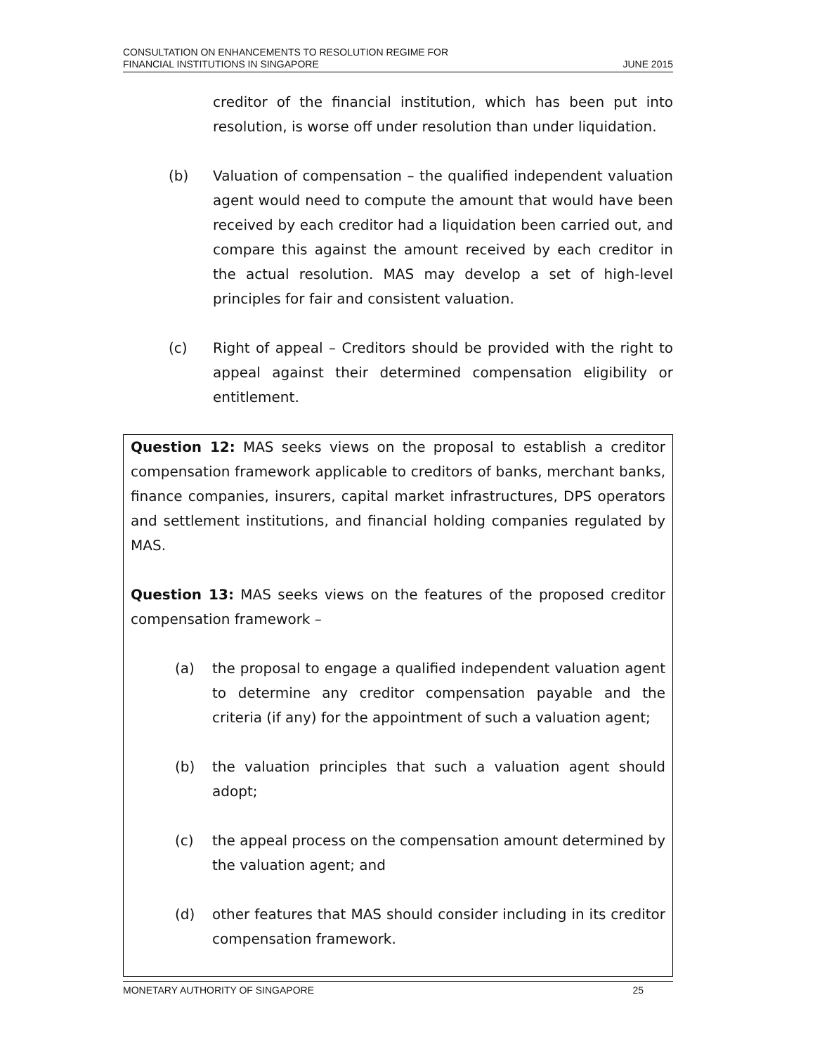CONSULTATION ON ENHANCEMENTS TO RESOLUTION REGIME FOR
FINANCIAL INSTITUTIONS IN SINGAPORE
JUNE 2015
creditor of the financial institution, which has been put into resolution, is worse off under resolution than under liquidation.
(b) Valuation of compensation – the qualified independent valuation agent would need to compute the amount that would have been received by each creditor had a liquidation been carried out, and compare this against the amount received by each creditor in the actual resolution. MAS may develop a set of high-level principles for fair and consistent valuation.
(c) Right of appeal – Creditors should be provided with the right to appeal against their determined compensation eligibility or entitlement.
Question 12: MAS seeks views on the proposal to establish a creditor compensation framework applicable to creditors of banks, merchant banks, finance companies, insurers, capital market infrastructures, DPS operators and settlement institutions, and financial holding companies regulated by MAS.
Question 13: MAS seeks views on the features of the proposed creditor compensation framework –
(a) the proposal to engage a qualified independent valuation agent to determine any creditor compensation payable and the criteria (if any) for the appointment of such a valuation agent;
(b) the valuation principles that such a valuation agent should adopt;
(c) the appeal process on the compensation amount determined by the valuation agent; and
(d) other features that MAS should consider including in its creditor compensation framework.
MONETARY AUTHORITY OF SINGAPORE
25